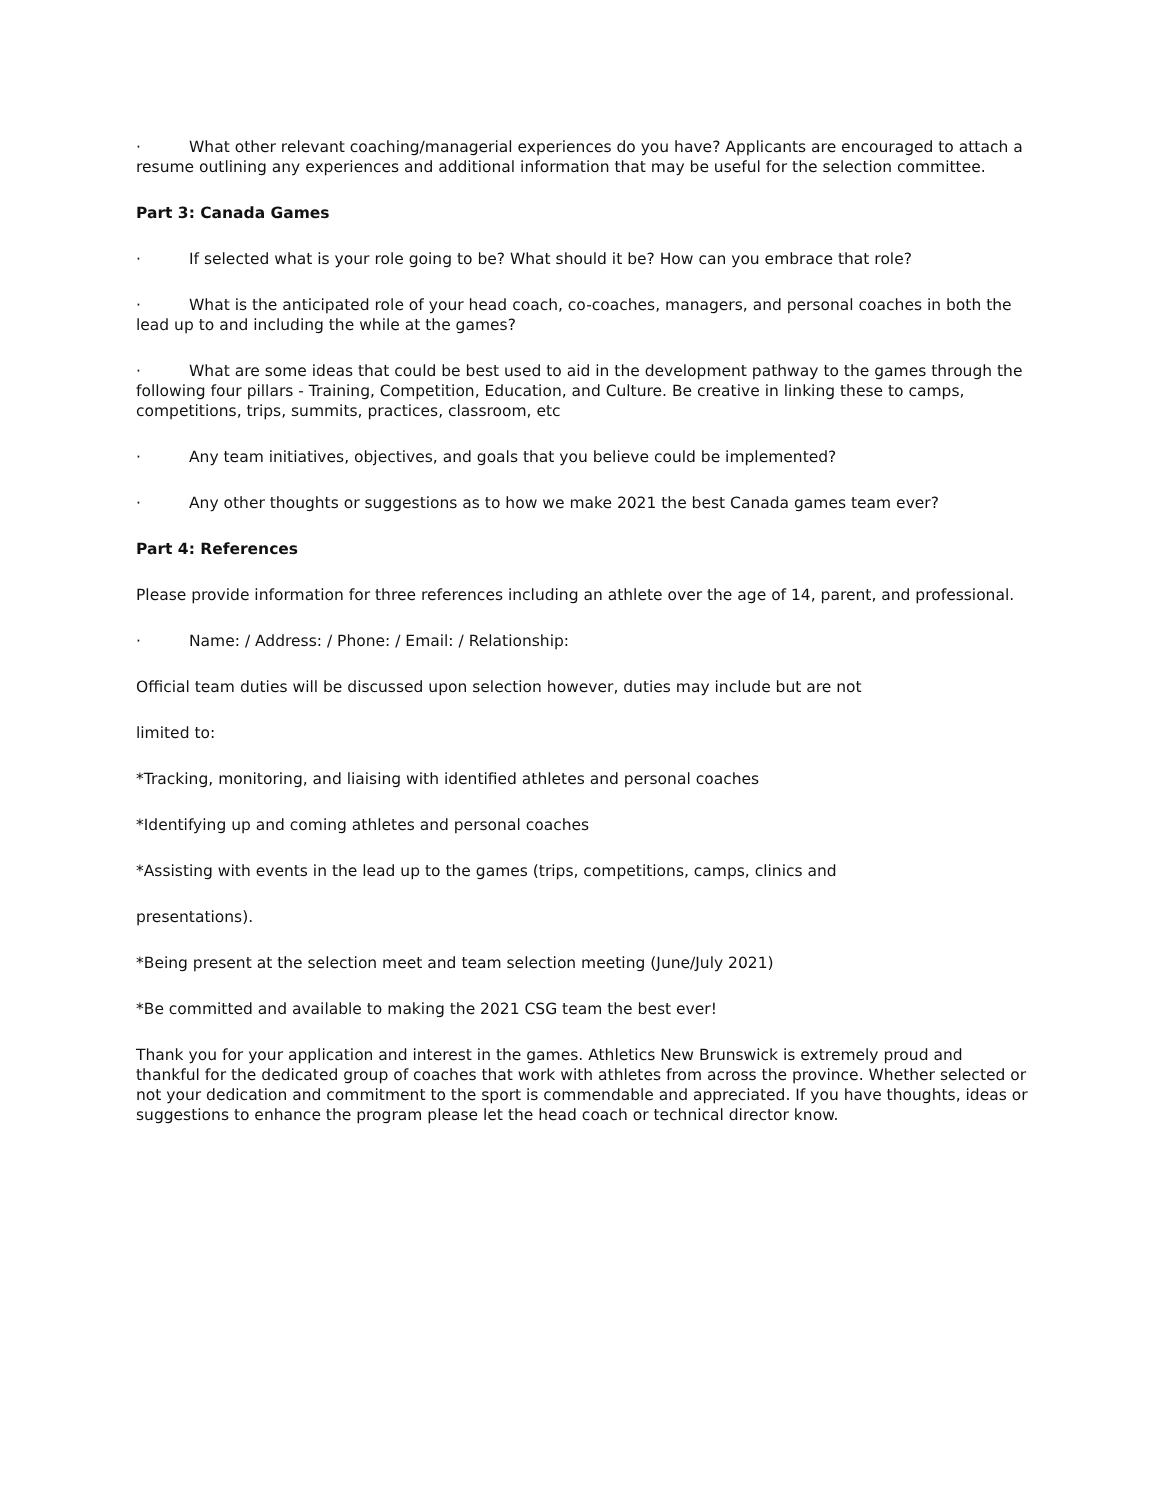· What other relevant coaching/managerial experiences do you have? Applicants are encouraged to attach a resume outlining any experiences and additional information that may be useful for the selection committee.
Part 3: Canada Games
· If selected what is your role going to be? What should it be? How can you embrace that role?
· What is the anticipated role of your head coach, co-coaches, managers, and personal coaches in both the lead up to and including the while at the games?
· What are some ideas that could be best used to aid in the development pathway to the games through the following four pillars - Training, Competition, Education, and Culture. Be creative in linking these to camps, competitions, trips, summits, practices, classroom, etc
· Any team initiatives, objectives, and goals that you believe could be implemented?
· Any other thoughts or suggestions as to how we make 2021 the best Canada games team ever?
Part 4: References
Please provide information for three references including an athlete over the age of 14, parent, and professional.
· Name: / Address: / Phone: / Email: / Relationship:
Official team duties will be discussed upon selection however, duties may include but are not
limited to:
*Tracking, monitoring, and liaising with identified athletes and personal coaches
*Identifying up and coming athletes and personal coaches
*Assisting with events in the lead up to the games (trips, competitions, camps, clinics and
presentations).
*Being present at the selection meet and team selection meeting (June/July 2021)
*Be committed and available to making the 2021 CSG team the best ever!
Thank you for your application and interest in the games. Athletics New Brunswick is extremely proud and thankful for the dedicated group of coaches that work with athletes from across the province. Whether selected or not your dedication and commitment to the sport is commendable and appreciated. If you have thoughts, ideas or suggestions to enhance the program please let the head coach or technical director know.